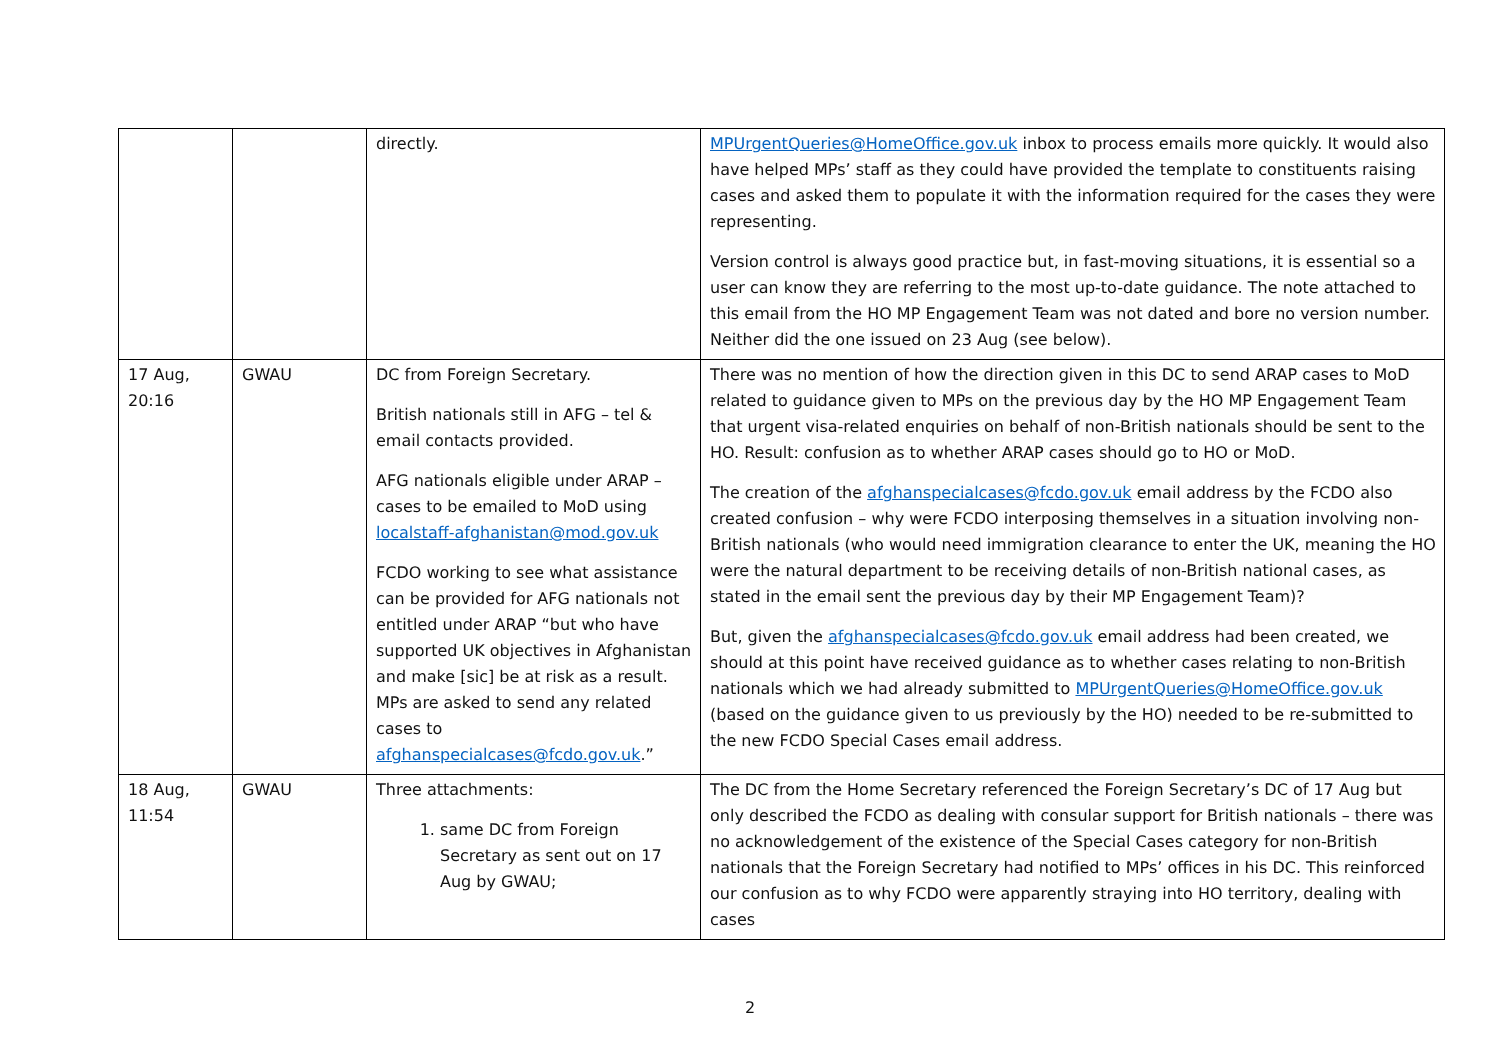| | | directly. | MPUrgentQueries@HomeOffice.gov.uk inbox to process emails more quickly. It would also have helped MPs’ staff as they could have provided the template to constituents raising cases and asked them to populate it with the information required for the cases they were representing. Version control is always good practice but, in fast-moving situations, it is essential so a user can know they are referring to the most up-to-date guidance. The note attached to this email from the HO MP Engagement Team was not dated and bore no version number. Neither did the one issued on 23 Aug (see below). |
| 17 Aug, 20:16 | GWAU | DC from Foreign Secretary. British nationals still in AFG – tel & email contacts provided. AFG nationals eligible under ARAP – cases to be emailed to MoD using localstaff-afghanistan@mod.gov.uk FCDO working to see what assistance can be provided for AFG nationals not entitled under ARAP “but who have supported UK objectives in Afghanistan and make [sic] be at risk as a result. MPs are asked to send any related cases to afghanspecialcases@fcdo.gov.uk .” | There was no mention of how the direction given in this DC to send ARAP cases to MoD related to guidance given to MPs on the previous day by the HO MP Engagement Team that urgent visa-related enquiries on behalf of non-British nationals should be sent to the HO. Result: confusion as to whether ARAP cases should go to HO or MoD. The creation of the afghanspecialcases@fcdo.gov.uk email address by the FCDO also created confusion – why were FCDO interposing themselves in a situation involving non-British nationals (who would need immigration clearance to enter the UK, meaning the HO were the natural department to be receiving details of non-British national cases, as stated in the email sent the previous day by their MP Engagement Team)? But, given the afghanspecialcases@fcdo.gov.uk email address had been created, we should at this point have received guidance as to whether cases relating to non-British nationals which we had already submitted to MPUrgentQueries@HomeOffice.gov.uk (based on the guidance given to us previously by the HO) needed to be re-submitted to the new FCDO Special Cases email address. |
| 18 Aug, 11:54 | GWAU | Three attachments: 1. same DC from Foreign Secretary as sent out on 17 Aug by GWAU; | The DC from the Home Secretary referenced the Foreign Secretary’s DC of 17 Aug but only described the FCDO as dealing with consular support for British nationals – there was no acknowledgement of the existence of the Special Cases category for non-British nationals that the Foreign Secretary had notified to MPs’ offices in his DC. This reinforced our confusion as to why FCDO were apparently straying into HO territory, dealing with cases |
2